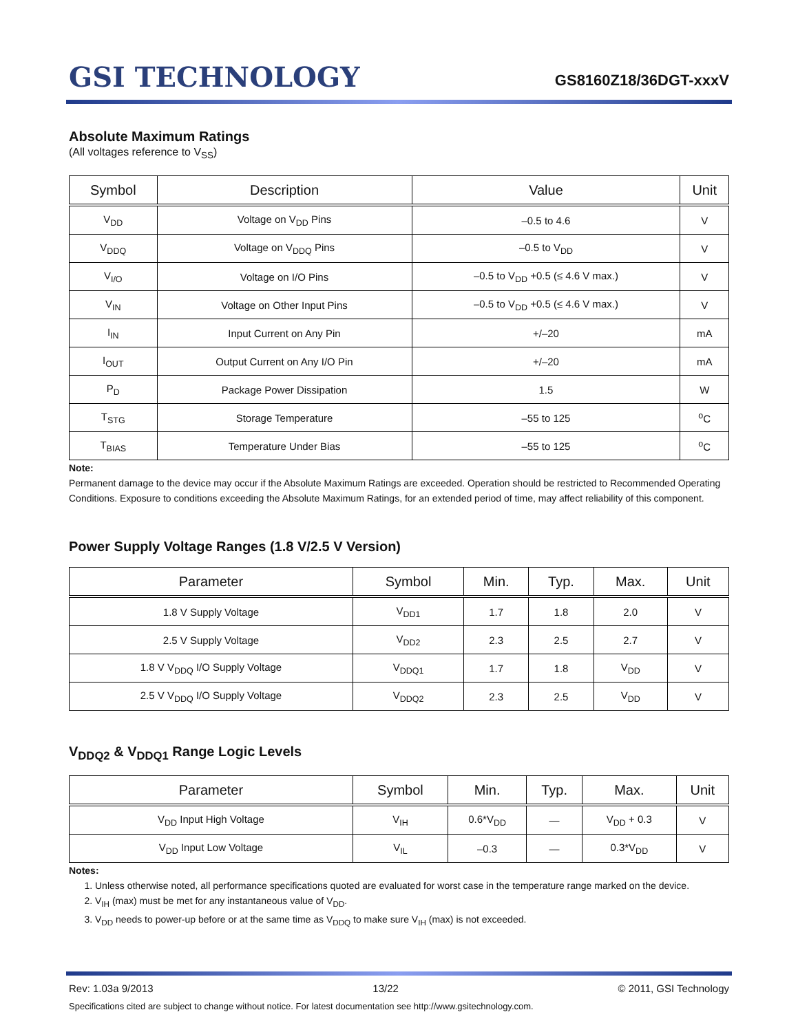GSI TECHNOLOGY
GS8160Z18/36DGT-xxxV
Absolute Maximum Ratings
(All voltages reference to V<sub>SS</sub>)
| Symbol | Description | Value | Unit |
| --- | --- | --- | --- |
| V<sub>DD</sub> | Voltage on V<sub>DD</sub> Pins | –0.5 to 4.6 | V |
| V<sub>DDQ</sub> | Voltage on V<sub>DDQ</sub> Pins | –0.5 to V<sub>DD</sub> | V |
| V<sub>I/O</sub> | Voltage on I/O Pins | –0.5 to V<sub>DD</sub> +0.5 (≤ 4.6 V max.) | V |
| V<sub>IN</sub> | Voltage on Other Input Pins | –0.5 to V<sub>DD</sub> +0.5 (≤ 4.6 V max.) | V |
| I<sub>IN</sub> | Input Current on Any Pin | +/–20 | mA |
| I<sub>OUT</sub> | Output Current on Any I/O Pin | +/–20 | mA |
| P<sub>D</sub> | Package Power Dissipation | 1.5 | W |
| T<sub>STG</sub> | Storage Temperature | –55 to 125 | <sup>o</sup> C |
| T<sub>BIAS</sub> | Temperature Under Bias | –55 to 125 | <sup>o</sup> C |
Note:
Permanent damage to the device may occur if the Absolute Maximum Ratings are exceeded. Operation should be restricted to Recommended Operating Conditions. Exposure to conditions exceeding the Absolute Maximum Ratings, for an extended period of time, may affect reliability of this component.
Power Supply Voltage Ranges (1.8 V/2.5 V Version)
| Parameter | Symbol | Min. | Typ. | Max. | Unit |
| --- | --- | --- | --- | --- | --- |
| 1.8 V Supply Voltage | V<sub>DD1</sub> | 1.7 | 1.8 | 2.0 | V |
| 2.5 V Supply Voltage | V<sub>DD2</sub> | 2.3 | 2.5 | 2.7 | V |
| 1.8 V V<sub>DDQ</sub> I/O Supply Voltage | V<sub>DDQ1</sub> | 1.7 | 1.8 | V<sub>DD</sub> | V |
| 2.5 V V<sub>DDQ</sub> I/O Supply Voltage | V<sub>DDQ2</sub> | 2.3 | 2.5 | V<sub>DD</sub> | V |
V<sub>DDQ2</sub> & V<sub>DDQ1</sub> Range Logic Levels
| Parameter | Symbol | Min. | Typ. | Max. | Unit |
| --- | --- | --- | --- | --- | --- |
| V<sub>DD</sub> Input High Voltage | V<sub>IH</sub> | 0.6*V<sub>DD</sub> | — | V<sub>DD</sub> + 0.3 | V |
| V<sub>DD</sub> Input Low Voltage | V<sub>IL</sub> | –0.3 | — | 0.3*V<sub>DD</sub> | V |
Notes:
1. Unless otherwise noted, all performance specifications quoted are evaluated for worst case in the temperature range marked on the device.
2. V<sub>IH</sub> (max) must be met for any instantaneous value of V<sub>DD</sub>.
3. V<sub>DD</sub> needs to power-up before or at the same time as V<sub>DDQ</sub> to make sure V<sub>IH</sub> (max) is not exceeded.
Rev: 1.03a 9/2013 13/22 © 2011, GSI Technology
Specifications cited are subject to change without notice. For latest documentation see http://www.gsitechnology.com.